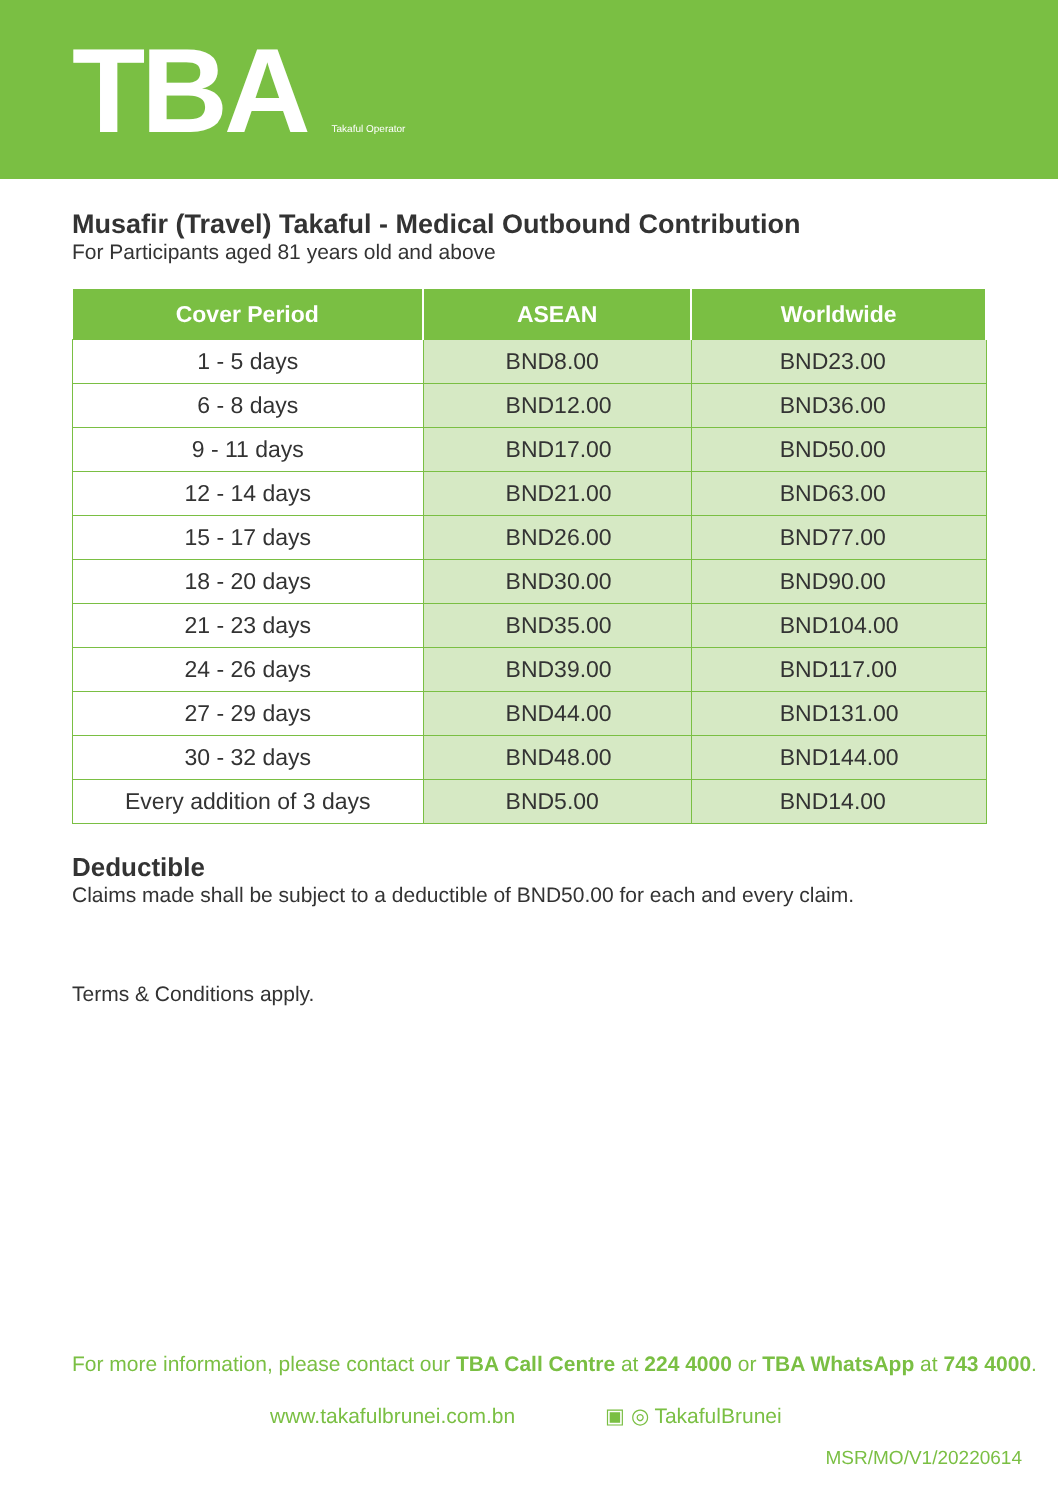TBA Takaful Operator
Musafir (Travel) Takaful - Medical Outbound Contribution
For Participants aged 81 years old and above
| Cover Period | ASEAN | Worldwide |
| --- | --- | --- |
| 1 - 5 days | BND8.00 | BND23.00 |
| 6 - 8 days | BND12.00 | BND36.00 |
| 9 - 11 days | BND17.00 | BND50.00 |
| 12 - 14 days | BND21.00 | BND63.00 |
| 15 - 17 days | BND26.00 | BND77.00 |
| 18 - 20 days | BND30.00 | BND90.00 |
| 21 - 23 days | BND35.00 | BND104.00 |
| 24 - 26 days | BND39.00 | BND117.00 |
| 27 - 29 days | BND44.00 | BND131.00 |
| 30 - 32 days | BND48.00 | BND144.00 |
| Every addition of 3 days | BND5.00 | BND14.00 |
Deductible
Claims made shall be subject to a deductible of BND50.00 for each and every claim.
Terms & Conditions apply.
For more information, please contact our TBA Call Centre at 224 4000 or TBA WhatsApp at 743 4000.
www.takafulbrunei.com.bn ▣ ◎ TakafulBrunei
MSR/MO/V1/20220614